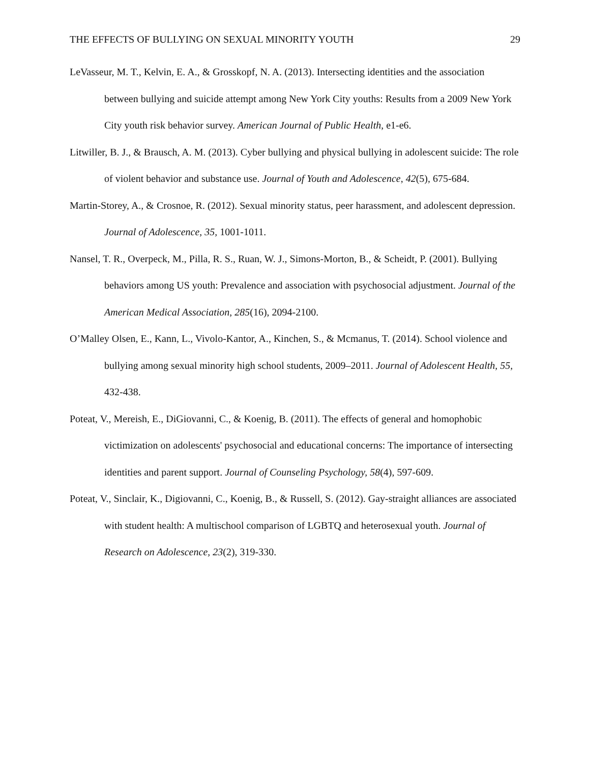THE EFFECTS OF BULLYING ON SEXUAL MINORITY YOUTH 29
LeVasseur, M. T., Kelvin, E. A., & Grosskopf, N. A. (2013). Intersecting identities and the association between bullying and suicide attempt among New York City youths: Results from a 2009 New York City youth risk behavior survey. American Journal of Public Health, e1-e6.
Litwiller, B. J., & Brausch, A. M. (2013). Cyber bullying and physical bullying in adolescent suicide: The role of violent behavior and substance use. Journal of Youth and Adolescence, 42(5), 675-684.
Martin-Storey, A., & Crosnoe, R. (2012). Sexual minority status, peer harassment, and adolescent depression. Journal of Adolescence, 35, 1001-1011.
Nansel, T. R., Overpeck, M., Pilla, R. S., Ruan, W. J., Simons-Morton, B., & Scheidt, P. (2001). Bullying behaviors among US youth: Prevalence and association with psychosocial adjustment. Journal of the American Medical Association, 285(16), 2094-2100.
O’Malley Olsen, E., Kann, L., Vivolo-Kantor, A., Kinchen, S., & Mcmanus, T. (2014). School violence and bullying among sexual minority high school students, 2009–2011. Journal of Adolescent Health, 55, 432-438.
Poteat, V., Mereish, E., DiGiovanni, C., & Koenig, B. (2011). The effects of general and homophobic victimization on adolescents' psychosocial and educational concerns: The importance of intersecting identities and parent support. Journal of Counseling Psychology, 58(4), 597-609.
Poteat, V., Sinclair, K., Digiovanni, C., Koenig, B., & Russell, S. (2012). Gay-straight alliances are associated with student health: A multischool comparison of LGBTQ and heterosexual youth. Journal of Research on Adolescence, 23(2), 319-330.